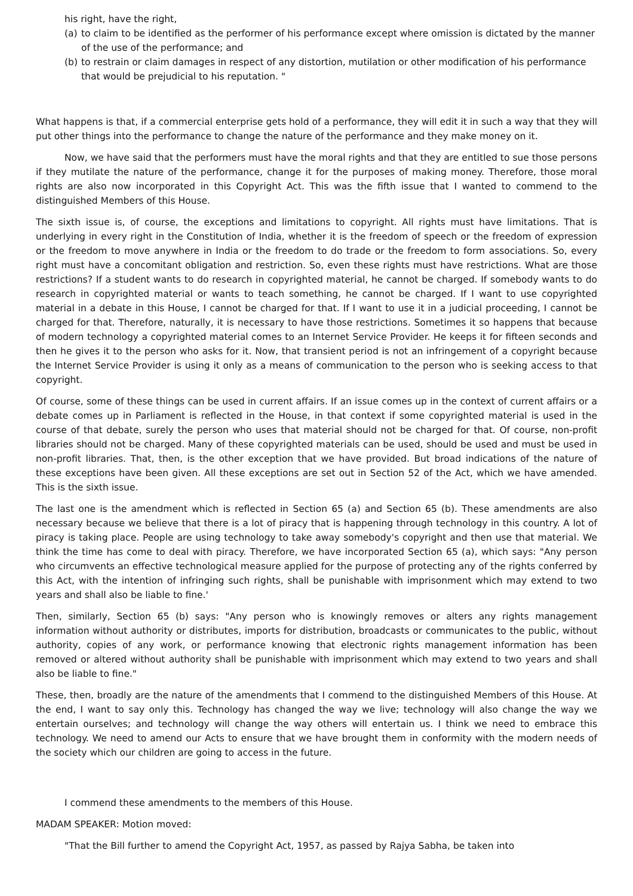his right, have the right,
(a) to claim to be identified as the performer of his performance except where omission is dictated by the manner of the use of the performance; and
(b) to restrain or claim damages in respect of any distortion, mutilation or other modification of his performance that would be prejudicial to his reputation. "
What happens is that, if a commercial enterprise gets hold of a performance, they will edit it in such a way that they will put other things into the performance to change the nature of the performance and they make money on it.
Now, we have said that the performers must have the moral rights and that they are entitled to sue those persons if they mutilate the nature of the performance, change it for the purposes of making money. Therefore, those moral rights are also now incorporated in this Copyright Act. This was the fifth issue that I wanted to commend to the distinguished Members of this House.
The sixth issue is, of course, the exceptions and limitations to copyright. All rights must have limitations. That is underlying in every right in the Constitution of India, whether it is the freedom of speech or the freedom of expression or the freedom to move anywhere in India or the freedom to do trade or the freedom to form associations. So, every right must have a concomitant obligation and restriction. So, even these rights must have restrictions. What are those restrictions? If a student wants to do research in copyrighted material, he cannot be charged. If somebody wants to do research in copyrighted material or wants to teach something, he cannot be charged. If I want to use copyrighted material in a debate in this House, I cannot be charged for that. If I want to use it in a judicial proceeding, I cannot be charged for that. Therefore, naturally, it is necessary to have those restrictions. Sometimes it so happens that because of modern technology a copyrighted material comes to an Internet Service Provider. He keeps it for fifteen seconds and then he gives it to the person who asks for it. Now, that transient period is not an infringement of a copyright because the Internet Service Provider is using it only as a means of communication to the person who is seeking access to that copyright.
Of course, some of these things can be used in current affairs. If an issue comes up in the context of current affairs or a debate comes up in Parliament is reflected in the House, in that context if some copyrighted material is used in the course of that debate, surely the person who uses that material should not be charged for that. Of course, non-profit libraries should not be charged. Many of these copyrighted materials can be used, should be used and must be used in non-profit libraries. That, then, is the other exception that we have provided. But broad indications of the nature of these exceptions have been given. All these exceptions are set out in Section 52 of the Act, which we have amended. This is the sixth issue.
The last one is the amendment which is reflected in Section 65 (a) and Section 65 (b). These amendments are also necessary because we believe that there is a lot of piracy that is happening through technology in this country. A lot of piracy is taking place. People are using technology to take away somebody's copyright and then use that material. We think the time has come to deal with piracy. Therefore, we have incorporated Section 65 (a), which says: "Any person who circumvents an effective technological measure applied for the purpose of protecting any of the rights conferred by this Act, with the intention of infringing such rights, shall be punishable with imprisonment which may extend to two years and shall also be liable to fine.'
Then, similarly, Section 65 (b) says: "Any person who is knowingly removes or alters any rights management information without authority or distributes, imports for distribution, broadcasts or communicates to the public, without authority, copies of any work, or performance knowing that electronic rights management information has been removed or altered without authority shall be punishable with imprisonment which may extend to two years and shall also be liable to fine."
These, then, broadly are the nature of the amendments that I commend to the distinguished Members of this House. At the end, I want to say only this. Technology has changed the way we live; technology will also change the way we entertain ourselves; and technology will change the way others will entertain us. I think we need to embrace this technology. We need to amend our Acts to ensure that we have brought them in conformity with the modern needs of the society which our children are going to access in the future.
I commend these amendments to the members of this House.
MADAM SPEAKER: Motion moved:
"That the Bill further to amend the Copyright Act, 1957, as passed by Rajya Sabha, be taken into